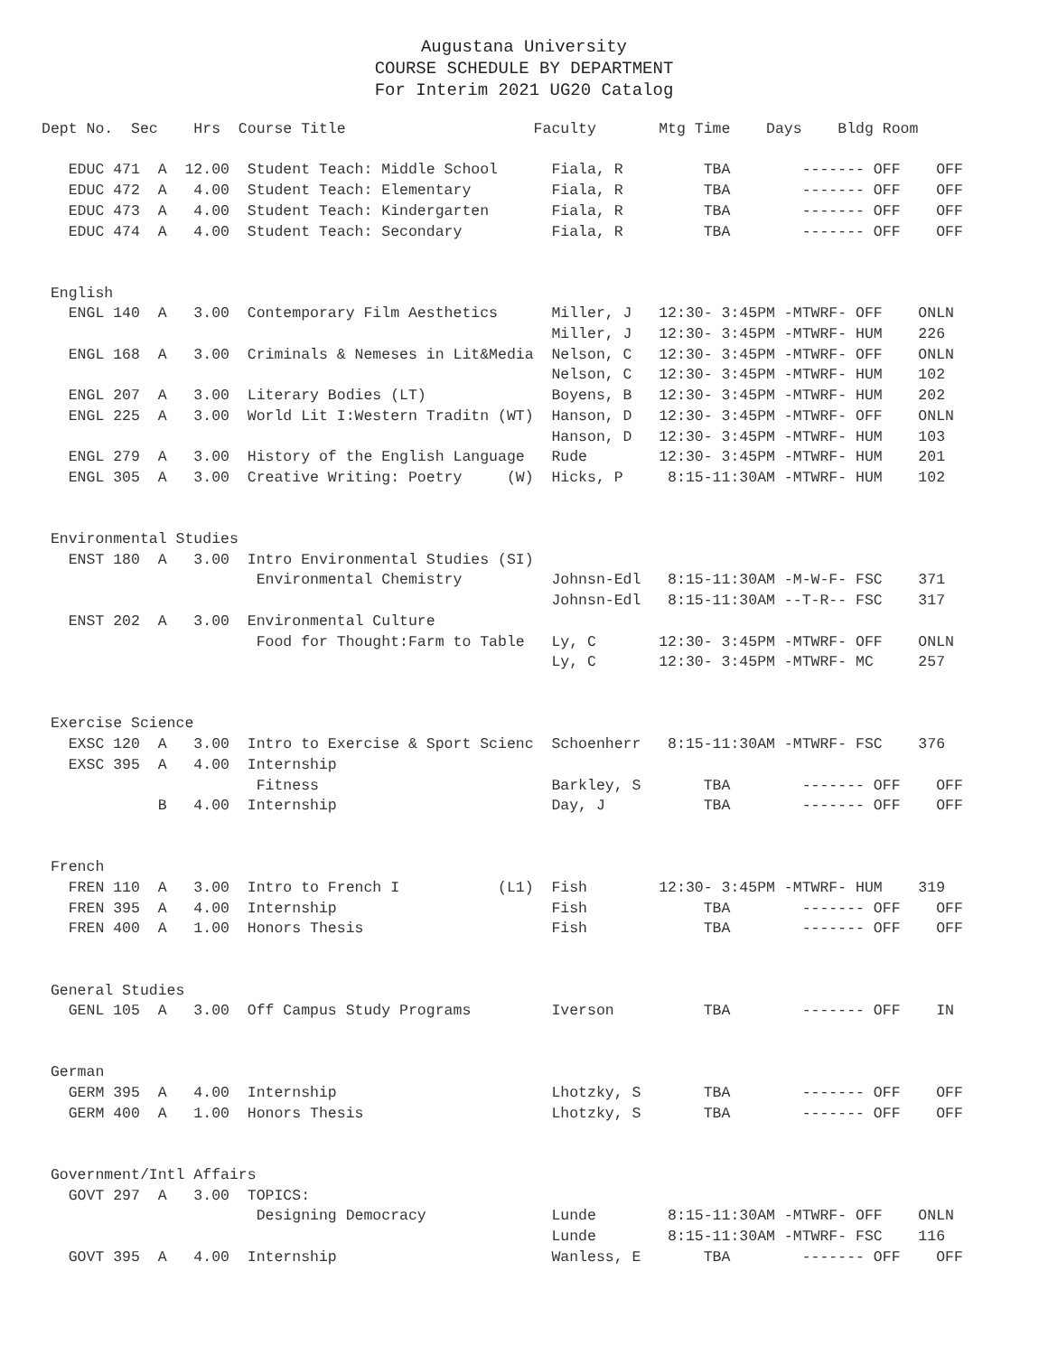Augustana University
COURSE SCHEDULE BY DEPARTMENT
For Interim 2021 UG20 Catalog
Dept No.  Sec    Hrs  Course Title                     Faculty       Mtg Time    Days    Bldg Room

   EDUC 471  A  12.00  Student Teach: Middle School      Fiala, R         TBA        ------- OFF    OFF
   EDUC 472  A   4.00  Student Teach: Elementary         Fiala, R         TBA        ------- OFF    OFF
   EDUC 473  A   4.00  Student Teach: Kindergarten       Fiala, R         TBA        ------- OFF    OFF
   EDUC 474  A   4.00  Student Teach: Secondary          Fiala, R         TBA        ------- OFF    OFF


 English
   ENGL 140  A   3.00  Contemporary Film Aesthetics      Miller, J   12:30- 3:45PM -MTWRF- OFF    ONLN
                                                         Miller, J   12:30- 3:45PM -MTWRF- HUM    226
   ENGL 168  A   3.00  Criminals & Nemeses in Lit&Media  Nelson, C   12:30- 3:45PM -MTWRF- OFF    ONLN
                                                         Nelson, C   12:30- 3:45PM -MTWRF- HUM    102
   ENGL 207  A   3.00  Literary Bodies (LT)              Boyens, B   12:30- 3:45PM -MTWRF- HUM    202
   ENGL 225  A   3.00  World Lit I:Western Traditn (WT)  Hanson, D   12:30- 3:45PM -MTWRF- OFF    ONLN
                                                         Hanson, D   12:30- 3:45PM -MTWRF- HUM    103
   ENGL 279  A   3.00  History of the English Language   Rude        12:30- 3:45PM -MTWRF- HUM    201
   ENGL 305  A   3.00  Creative Writing: Poetry     (W)  Hicks, P     8:15-11:30AM -MTWRF- HUM    102


 Environmental Studies
   ENST 180  A   3.00  Intro Environmental Studies (SI)
                        Environmental Chemistry          Johnsn-Edl   8:15-11:30AM -M-W-F- FSC    371
                                                         Johnsn-Edl   8:15-11:30AM --T-R-- FSC    317
   ENST 202  A   3.00  Environmental Culture
                        Food for Thought:Farm to Table   Ly, C       12:30- 3:45PM -MTWRF- OFF    ONLN
                                                         Ly, C       12:30- 3:45PM -MTWRF- MC     257


 Exercise Science
   EXSC 120  A   3.00  Intro to Exercise & Sport Scienc  Schoenherr   8:15-11:30AM -MTWRF- FSC    376
   EXSC 395  A   4.00  Internship
                        Fitness                          Barkley, S       TBA        ------- OFF    OFF
             B   4.00  Internship                        Day, J           TBA        ------- OFF    OFF


 French
   FREN 110  A   3.00  Intro to French I           (L1)  Fish        12:30- 3:45PM -MTWRF- HUM    319
   FREN 395  A   4.00  Internship                        Fish             TBA        ------- OFF    OFF
   FREN 400  A   1.00  Honors Thesis                     Fish             TBA        ------- OFF    OFF


 General Studies
   GENL 105  A   3.00  Off Campus Study Programs         Iverson          TBA        ------- OFF    IN


 German
   GERM 395  A   4.00  Internship                        Lhotzky, S       TBA        ------- OFF    OFF
   GERM 400  A   1.00  Honors Thesis                     Lhotzky, S       TBA        ------- OFF    OFF


 Government/Intl Affairs
   GOVT 297  A   3.00  TOPICS:
                        Designing Democracy              Lunde        8:15-11:30AM -MTWRF- OFF    ONLN
                                                         Lunde        8:15-11:30AM -MTWRF- FSC    116
   GOVT 395  A   4.00  Internship                        Wanless, E       TBA        ------- OFF    OFF